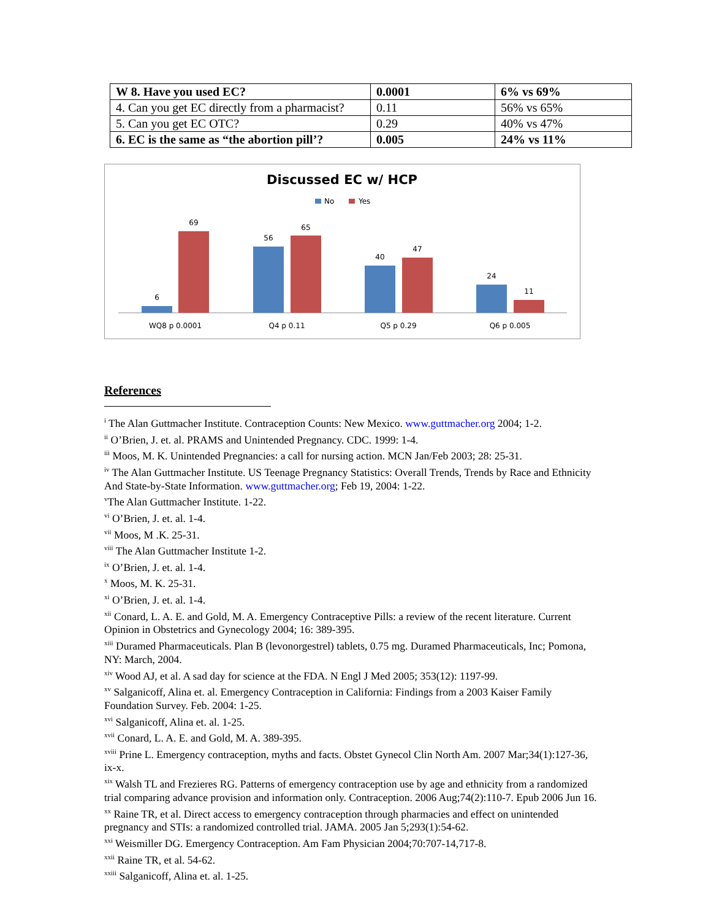| W 8. Have you used EC? | 0.0001 | 6% vs 69% |
| 4. Can you get EC directly from a pharmacist? | 0.11 | 56% vs 65% |
| 5. Can you get EC OTC? | 0.29 | 40% vs 47% |
| 6. EC is the same as “the abortion pill’? | 0.005 | 24% vs 11% |
Discussed EC w/ HCP
No
Yes
6
69
56
65
40
47
24
11
WQ8 p 0.0001
Q4 p 0.11
Q5 p 0.29
Q6 p 0.005
References
<sup>i</sup> The Alan Guttmacher Institute. Contraception Counts: New Mexico. www.guttmacher.org 2004; 1-2.
<sup>ii</sup> O’Brien, J. et. al. PRAMS and Unintended Pregnancy. CDC. 1999: 1-4.
<sup>iii</sup> Moos, M. K. Unintended Pregnancies: a call for nursing action. MCN Jan/Feb 2003; 28: 25-31.
<sup>iv</sup> The Alan Guttmacher Institute. US Teenage Pregnancy Statistics: Overall Trends, Trends by Race and Ethnicity And State-by-State Information. www.guttmacher.org; Feb 19, 2004: 1-22.
<sup>v</sup> The Alan Guttmacher Institute. 1-22.
<sup>vi</sup> O’Brien, J. et. al. 1-4.
<sup>vii</sup> Moos, M .K. 25-31.
<sup>viii</sup> The Alan Guttmacher Institute 1-2.
<sup>ix</sup> O’Brien, J. et. al. 1-4.
<sup>x</sup> Moos, M. K. 25-31.
<sup>xi</sup> O’Brien, J. et. al. 1-4.
<sup>xii</sup> Conard, L. A. E. and Gold, M. A. Emergency Contraceptive Pills: a review of the recent literature. Current Opinion in Obstetrics and Gynecology 2004; 16: 389-395.
<sup>xiii</sup> Duramed Pharmaceuticals. Plan B (levonorgestrel) tablets, 0.75 mg. Duramed Pharmaceuticals, Inc; Pomona, NY: March, 2004.
<sup>xiv</sup> Wood AJ, et al. A sad day for science at the FDA. N Engl J Med 2005; 353(12): 1197-99.
<sup>xv</sup> Salganicoff, Alina et. al. Emergency Contraception in California: Findings from a 2003 Kaiser Family Foundation Survey. Feb. 2004: 1-25.
<sup>xvi</sup> Salganicoff, Alina et. al. 1-25.
<sup>xvii</sup> Conard, L. A. E. and Gold, M. A. 389-395.
<sup>xviii</sup> Prine L. Emergency contraception, myths and facts. Obstet Gynecol Clin North Am. 2007 Mar;34(1):127-36, ix-x.
<sup>xix</sup> Walsh TL and Frezieres RG. Patterns of emergency contraception use by age and ethnicity from a randomized trial comparing advance provision and information only. Contraception. 2006 Aug;74(2):110-7. Epub 2006 Jun 16.
<sup>xx</sup> Raine TR, et al. Direct access to emergency contraception through pharmacies and effect on unintended pregnancy and STIs: a randomized controlled trial. JAMA. 2005 Jan 5;293(1):54-62.
<sup>xxi</sup> Weismiller DG. Emergency Contraception. Am Fam Physician 2004;70:707-14,717-8.
<sup>xxii</sup> Raine TR, et al. 54-62.
<sup>xxiii</sup> Salganicoff, Alina et. al. 1-25.